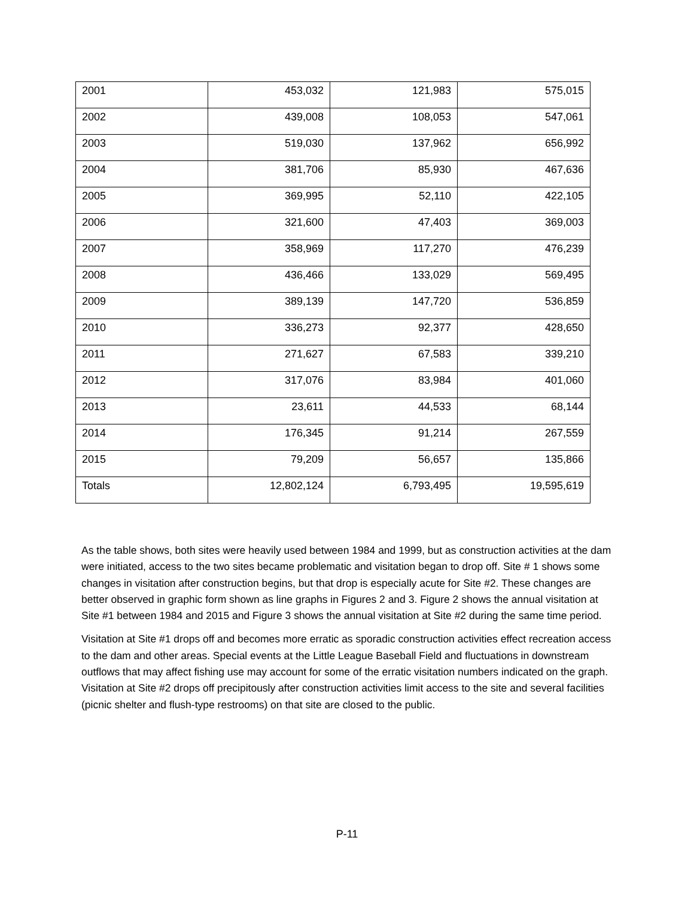| 2001 | 453,032 | 121,983 | 575,015 |
| 2002 | 439,008 | 108,053 | 547,061 |
| 2003 | 519,030 | 137,962 | 656,992 |
| 2004 | 381,706 | 85,930 | 467,636 |
| 2005 | 369,995 | 52,110 | 422,105 |
| 2006 | 321,600 | 47,403 | 369,003 |
| 2007 | 358,969 | 117,270 | 476,239 |
| 2008 | 436,466 | 133,029 | 569,495 |
| 2009 | 389,139 | 147,720 | 536,859 |
| 2010 | 336,273 | 92,377 | 428,650 |
| 2011 | 271,627 | 67,583 | 339,210 |
| 2012 | 317,076 | 83,984 | 401,060 |
| 2013 | 23,611 | 44,533 | 68,144 |
| 2014 | 176,345 | 91,214 | 267,559 |
| 2015 | 79,209 | 56,657 | 135,866 |
| Totals | 12,802,124 | 6,793,495 | 19,595,619 |
As the table shows, both sites were heavily used between 1984 and 1999, but as construction activities at the dam were initiated, access to the two sites became problematic and visitation began to drop off. Site # 1 shows some changes in visitation after construction begins, but that drop is especially acute for Site #2. These changes are better observed in graphic form shown as line graphs in Figures 2 and 3. Figure 2 shows the annual visitation at Site #1 between 1984 and 2015 and Figure 3 shows the annual visitation at Site #2 during the same time period.
Visitation at Site #1 drops off and becomes more erratic as sporadic construction activities effect recreation access to the dam and other areas. Special events at the Little League Baseball Field and fluctuations in downstream outflows that may affect fishing use may account for some of the erratic visitation numbers indicated on the graph. Visitation at Site #2 drops off precipitously after construction activities limit access to the site and several facilities (picnic shelter and flush-type restrooms) on that site are closed to the public.
P-11